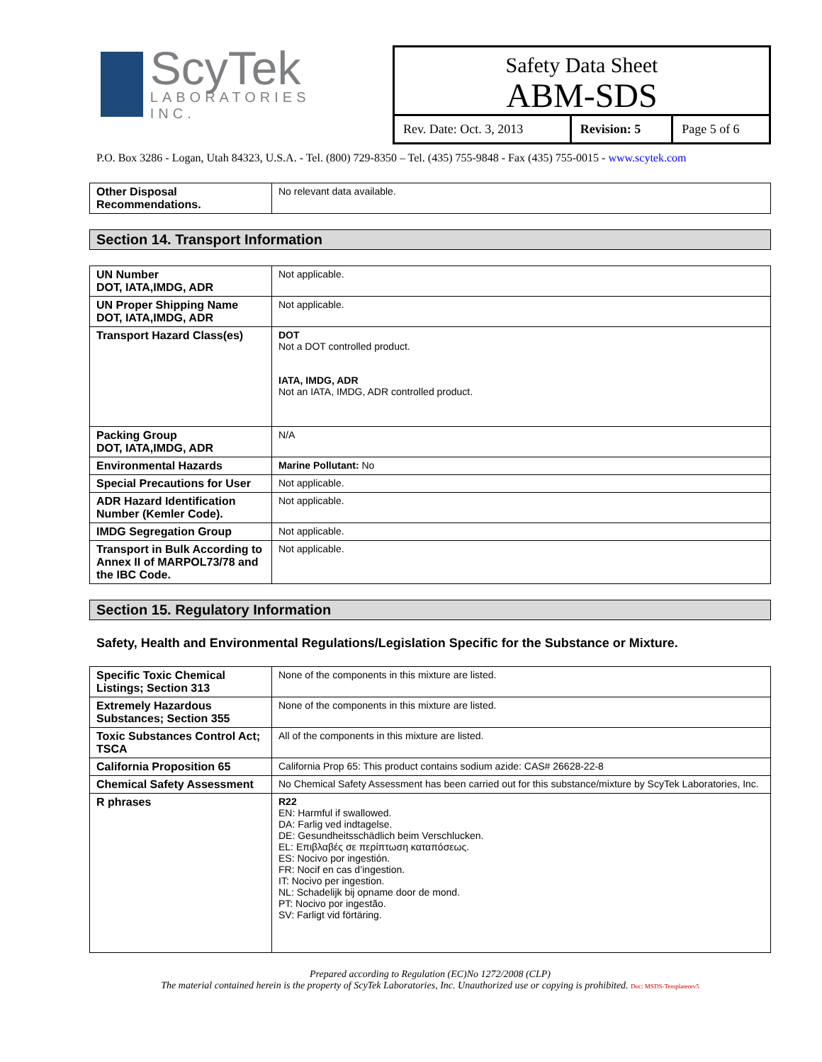ScyTek
LABORATORIES INC.
Safety Data Sheet
ABM-SDS
| Rev. Date: Oct. 3, 2013 | Revision: 5 | Page 5 of 6 |
P.O. Box 3286 - Logan, Utah 84323, U.S.A. - Tel. (800) 729-8350 – Tel. (435) 755-9848 - Fax (435) 755-0015 - www.scytek.com
| Other Disposal Recommendations. | No relevant data available. |
Section 14. Transport Information
| UN Number DOT, IATA,IMDG, ADR | Not applicable. |
| UN Proper Shipping Name DOT, IATA,IMDG, ADR | Not applicable. |
| Transport Hazard Class(es) | DOT Not a DOT controlled product. IATA, IMDG, ADR Not an IATA, IMDG, ADR controlled product. |
| Packing Group DOT, IATA,IMDG, ADR | N/A |
| Environmental Hazards | Marine Pollutant: No |
| Special Precautions for User | Not applicable. |
| ADR Hazard Identification Number (Kemler Code). | Not applicable. |
| IMDG Segregation Group | Not applicable. |
| Transport in Bulk According to Annex II of MARPOL73/78 and the IBC Code. | Not applicable. |
Section 15. Regulatory Information
Safety, Health and Environmental Regulations/Legislation Specific for the Substance or Mixture.
| Specific Toxic Chemical Listings; Section 313 | None of the components in this mixture are listed. |
| Extremely Hazardous Substances; Section 355 | None of the components in this mixture are listed. |
| Toxic Substances Control Act; TSCA | All of the components in this mixture are listed. |
| California Proposition 65 | California Prop 65: This product contains sodium azide: CAS# 26628-22-8 |
| Chemical Safety Assessment | No Chemical Safety Assessment has been carried out for this substance/mixture by ScyTek Laboratories, Inc. |
| R phrases | R22 EN: Harmful if swallowed. DA: Farlig ved indtagelse. DE: Gesundheitsschädlich beim Verschlucken. EL: Επιβλαβές σε περίπτωση καταπόσεως. ES: Nocivo por ingestión. FR: Nocif en cas d’ingestion. IT: Nocivo per ingestion. NL: Schadelijk bij opname door de mond. PT: Nocivo por ingestão. SV: Farligt vid förtäring. |
Prepared according to Regulation (EC)No 1272/2008 (CLP)
The material contained herein is the property of ScyTek Laboratories, Inc. Unauthorized use or copying is prohibited. Doc: MSDS-Templaterev5